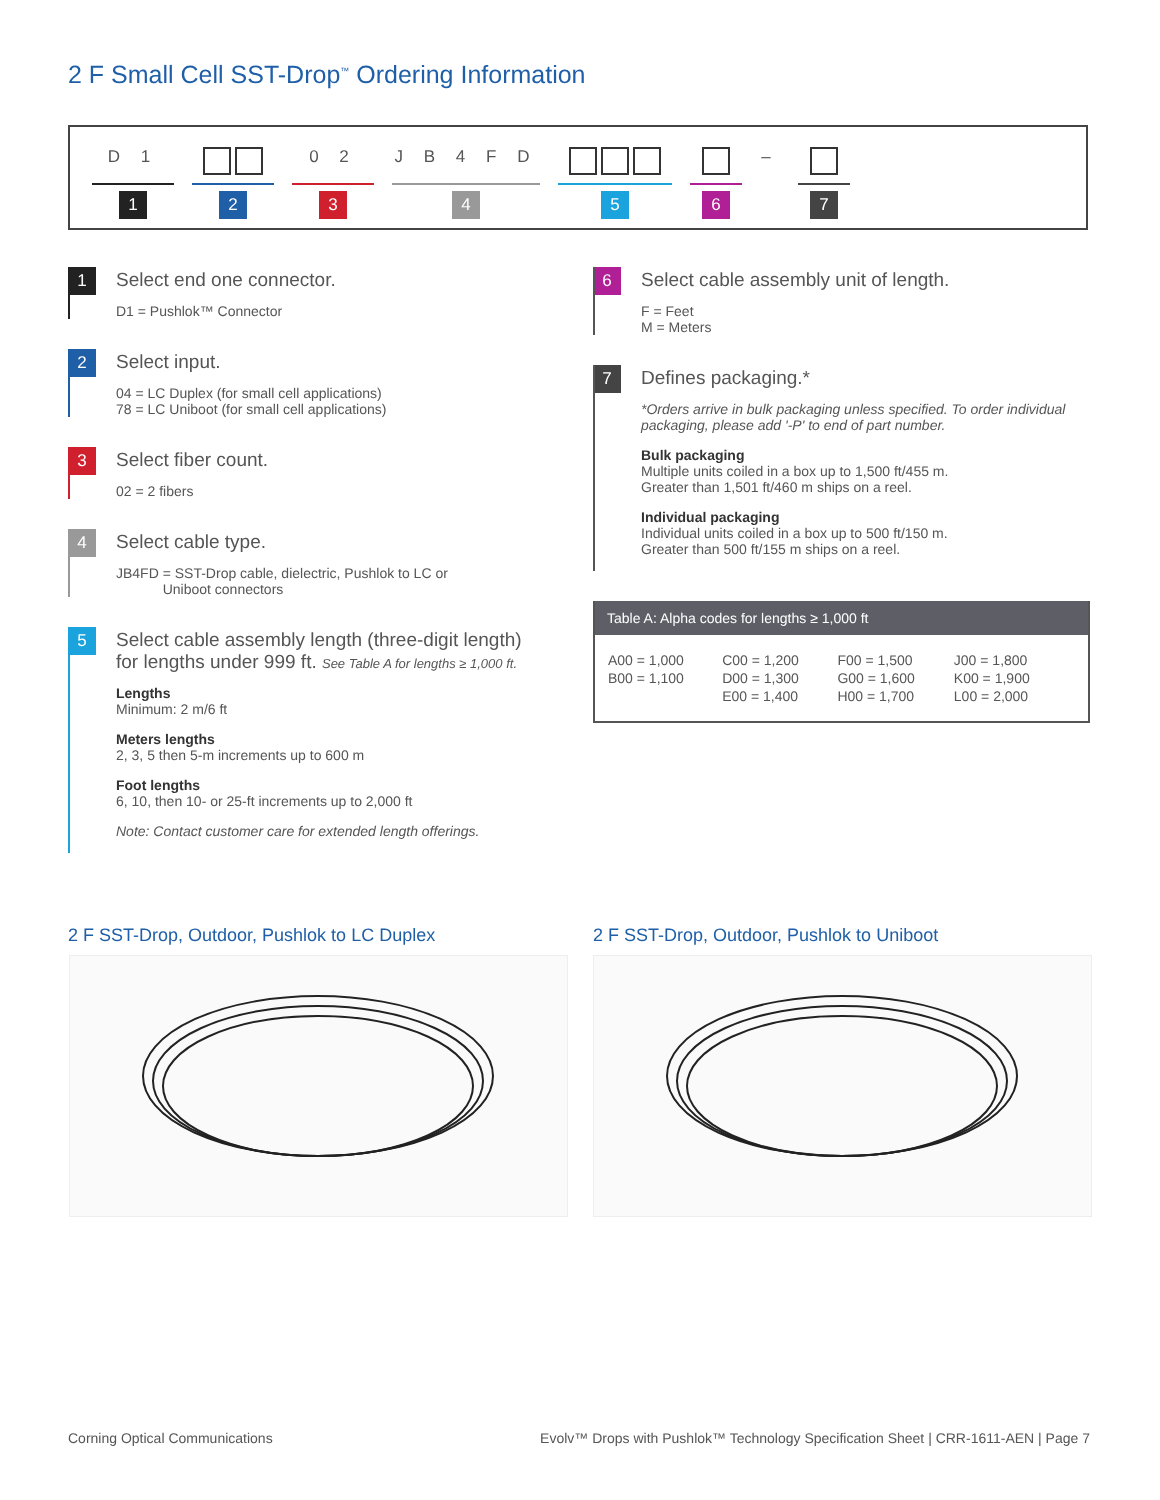2 F Small Cell SST-Drop<sup>™</sup> Ordering Information
D 1
1
2
0 2
3
J B 4 F D
4
5 6
–
7
1
Select end one connector.
D1 = Pushlok™ Connector
2
Select input.
04 = LC Duplex (for small cell applications)
78 = LC Uniboot (for small cell applications)
3
Select fiber count.
02 = 2 fibers
4
Select cable type.
JB4FD = SST-Drop cable, dielectric, Pushlok to LC or
Uniboot connectors
5
Select cable assembly length (three-digit length) for lengths under 999 ft. See Table A for lengths ≥ 1,000 ft.
Lengths
Minimum: 2 m/6 ft
Meters lengths
2, 3, 5 then 5-m increments up to 600 m
Foot lengths
6, 10, then 10- or 25-ft increments up to 2,000 ft
Note: Contact customer care for extended length offerings.
6
Select cable assembly unit of length.
F = Feet
M = Meters
7
Defines packaging.*
*Orders arrive in bulk packaging unless specified. To order individual packaging, please add '-P' to end of part number.
Bulk packaging
Multiple units coiled in a box up to 1,500 ft/455 m.
Greater than 1,501 ft/460 m ships on a reel.
Individual packaging
Individual units coiled in a box up to 500 ft/150 m.
Greater than 500 ft/155 m ships on a reel.
Table A: Alpha codes for lengths ≥ 1,000 ft
| A00 = 1,000 | C00 = 1,200 | F00 = 1,500 | J00 = 1,800 |
| B00 = 1,100 | D00 = 1,300 | G00 = 1,600 | K00 = 1,900 |
| | E00 = 1,400 | H00 = 1,700 | L00 = 2,000 |
2 F SST-Drop, Outdoor, Pushlok to LC Duplex
2 F SST-Drop, Outdoor, Pushlok to Uniboot
Corning Optical Communications
Evolv™ Drops with Pushlok™ Technology Specification Sheet | CRR-1611-AEN | Page 7